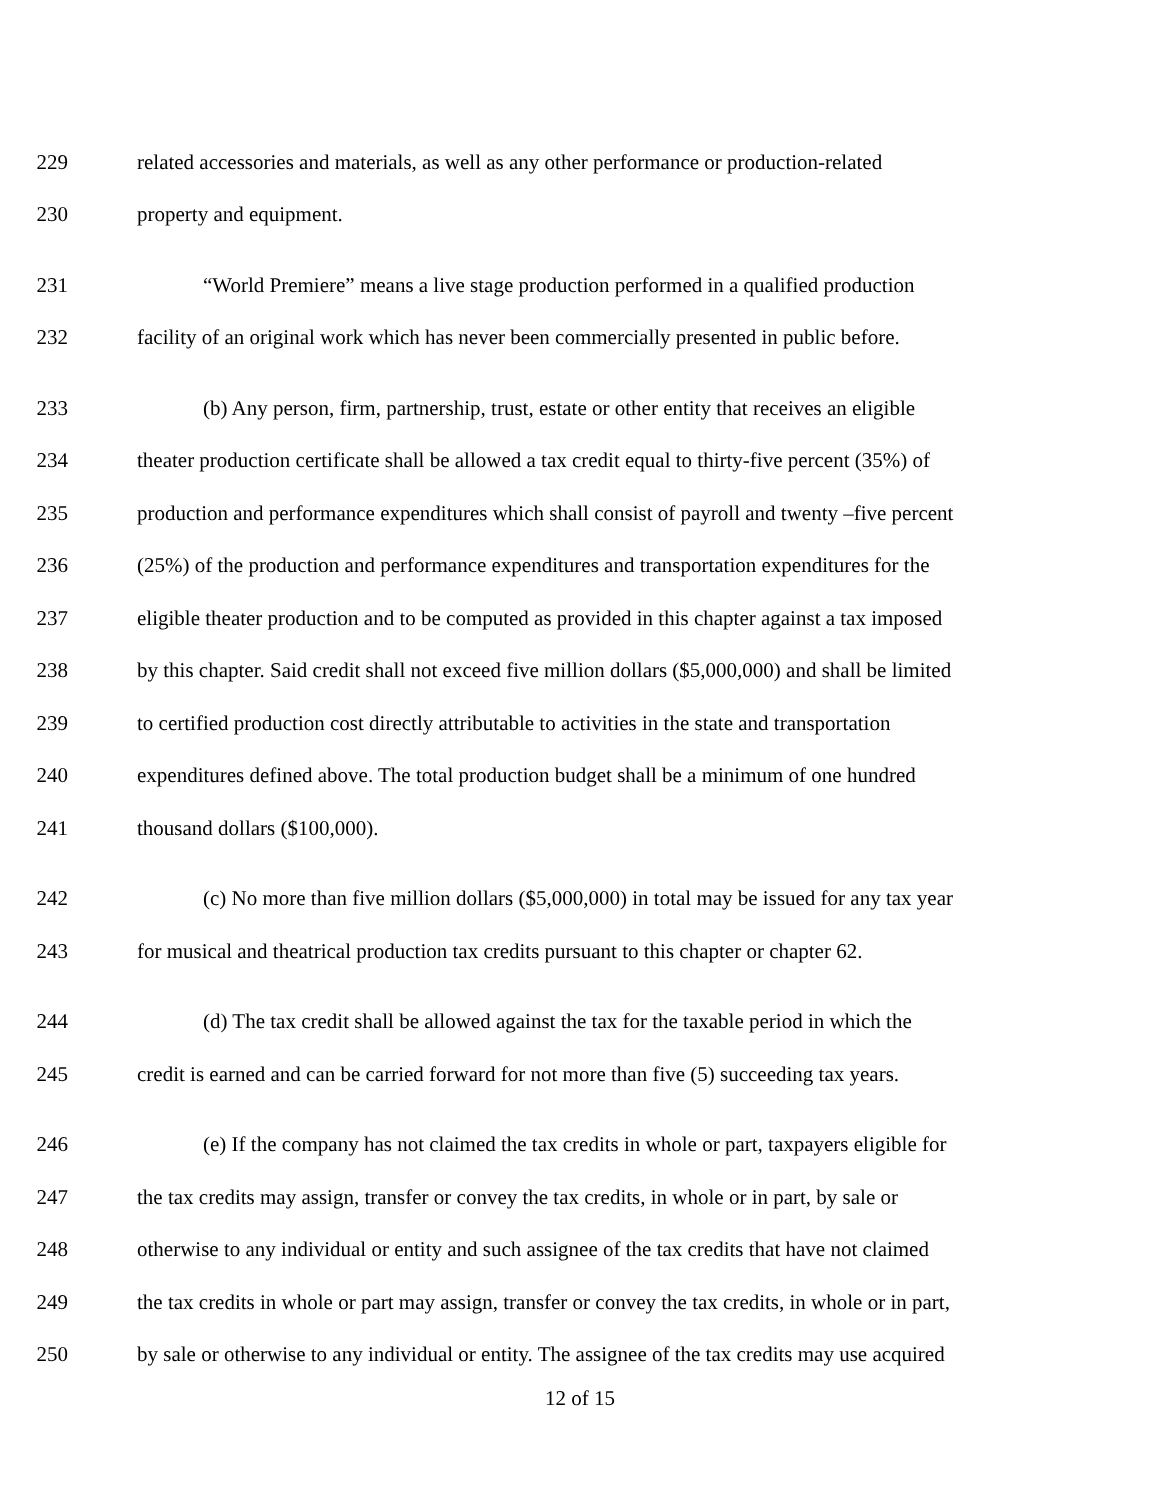229 related accessories and materials, as well as any other performance or production-related
230 property and equipment.
231 “World Premiere” means a live stage production performed in a qualified production
232 facility of an original work which has never been commercially presented in public before.
233 (b) Any person, firm, partnership, trust, estate or other entity that receives an eligible
234 theater production certificate shall be allowed a tax credit equal to thirty-five percent (35%) of
235 production and performance expenditures which shall consist of payroll and twenty –five percent
236 (25%) of the production and performance expenditures and transportation expenditures for the
237 eligible theater production and to be computed as provided in this chapter against a tax imposed
238 by this chapter. Said credit shall not exceed five million dollars ($5,000,000) and shall be limited
239 to certified production cost directly attributable to activities in the state and transportation
240 expenditures defined above. The total production budget shall be a minimum of one hundred
241 thousand dollars ($100,000).
242 (c) No more than five million dollars ($5,000,000) in total may be issued for any tax year
243 for musical and theatrical production tax credits pursuant to this chapter or chapter 62.
244 (d) The tax credit shall be allowed against the tax for the taxable period in which the
245 credit is earned and can be carried forward for not more than five (5) succeeding tax years.
246 (e) If the company has not claimed the tax credits in whole or part, taxpayers eligible for
247 the tax credits may assign, transfer or convey the tax credits, in whole or in part, by sale or
248 otherwise to any individual or entity and such assignee of the tax credits that have not claimed
249 the tax credits in whole or part may assign, transfer or convey the tax credits, in whole or in part,
250 by sale or otherwise to any individual or entity. The assignee of the tax credits may use acquired
12 of 15